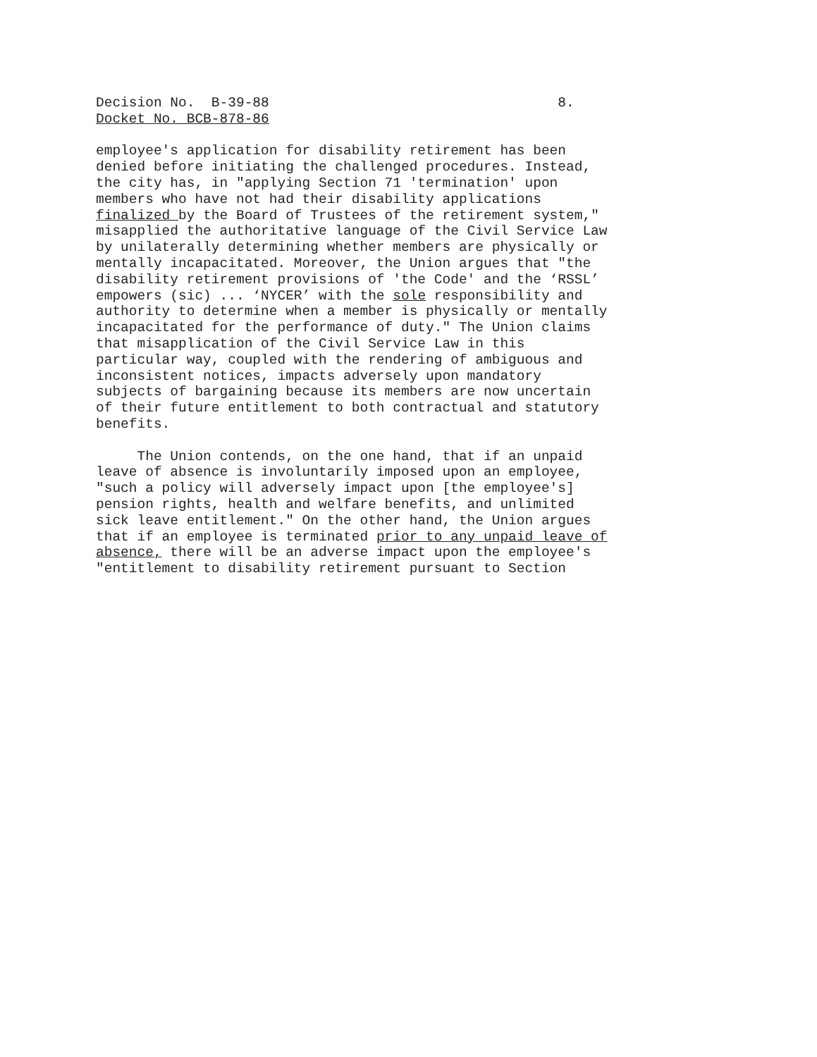Decision No.  B-39-88                                   8.
Docket No. BCB-878-86

employee's application for disability retirement has been
denied before initiating the challenged procedures. Instead,
the city has, in "applying Section 71 'termination' upon
members who have not had their disability applications
finalized by the Board of Trustees of the retirement system,"
misapplied the authoritative language of the Civil Service Law
by unilaterally determining whether members are physically or
mentally incapacitated. Moreover, the Union argues that "the
disability retirement provisions of 'the Code' and the ‘RSSL’
empowers (sic) ... ‘NYCER’ with the sole responsibility and
authority to determine when a member is physically or mentally
incapacitated for the performance of duty." The Union claims
that misapplication of the Civil Service Law in this
particular way, coupled with the rendering of ambiguous and
inconsistent notices, impacts adversely upon mandatory
subjects of bargaining because its members are now uncertain
of their future entitlement to both contractual and statutory
benefits.

     The Union contends, on the one hand, that if an unpaid
leave of absence is involuntarily imposed upon an employee,
"such a policy will adversely impact upon [the employee's]
pension rights, health and welfare benefits, and unlimited
sick leave entitlement." On the other hand, the Union argues
that if an employee is terminated prior to any unpaid leave of
absence, there will be an adverse impact upon the employee's
"entitlement to disability retirement pursuant to Section